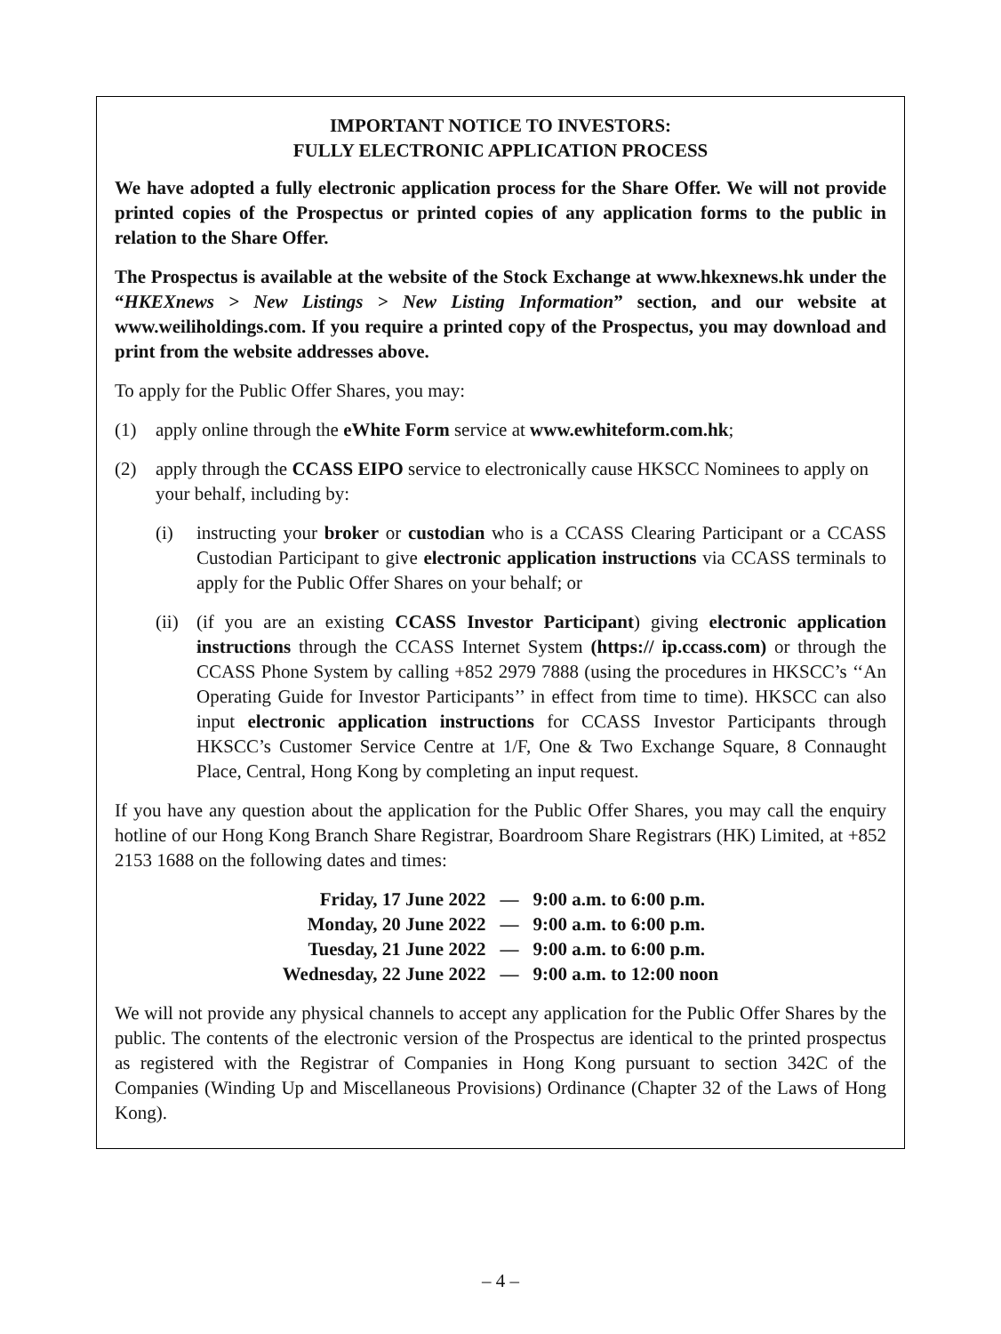IMPORTANT NOTICE TO INVESTORS:
FULLY ELECTRONIC APPLICATION PROCESS
We have adopted a fully electronic application process for the Share Offer. We will not provide printed copies of the Prospectus or printed copies of any application forms to the public in relation to the Share Offer.
The Prospectus is available at the website of the Stock Exchange at www.hkexnews.hk under the “HKEXnews > New Listings > New Listing Information” section, and our website at www.weiliholdings.com. If you require a printed copy of the Prospectus, you may download and print from the website addresses above.
To apply for the Public Offer Shares, you may:
(1) apply online through the eWhite Form service at www.ewhiteform.com.hk;
(2) apply through the CCASS EIPO service to electronically cause HKSCC Nominees to apply on your behalf, including by:
(i) instructing your broker or custodian who is a CCASS Clearing Participant or a CCASS Custodian Participant to give electronic application instructions via CCASS terminals to apply for the Public Offer Shares on your behalf; or
(ii)
(if you are an existing CCASS Investor Participant) giving electronic application instructions through the CCASS Internet System (https:// ip.ccass.com) or through the CCASS Phone System by calling +852 2979 7888 (using the procedures in HKSCC’s ‘‘An Operating Guide for Investor Participants’’ in effect from time to time). HKSCC can also input electronic application instructions for CCASS Investor Participants through HKSCC’s Customer Service Centre at 1/F, One & Two Exchange Square, 8 Connaught Place, Central, Hong Kong by completing an input request.
If you have any question about the application for the Public Offer Shares, you may call the enquiry hotline of our Hong Kong Branch Share Registrar, Boardroom Share Registrars (HK) Limited, at +852 2153 1688 on the following dates and times:
| Friday, 17 June 2022 | — | 9:00 a.m. to 6:00 p.m. |
| Monday, 20 June 2022 | — | 9:00 a.m. to 6:00 p.m. |
| Tuesday, 21 June 2022 | — | 9:00 a.m. to 6:00 p.m. |
| Wednesday, 22 June 2022 | — | 9:00 a.m. to 12:00 noon |
We will not provide any physical channels to accept any application for the Public Offer Shares by the public. The contents of the electronic version of the Prospectus are identical to the printed prospectus as registered with the Registrar of Companies in Hong Kong pursuant to section 342C of the Companies (Winding Up and Miscellaneous Provisions) Ordinance (Chapter 32 of the Laws of Hong Kong).
– 4 –